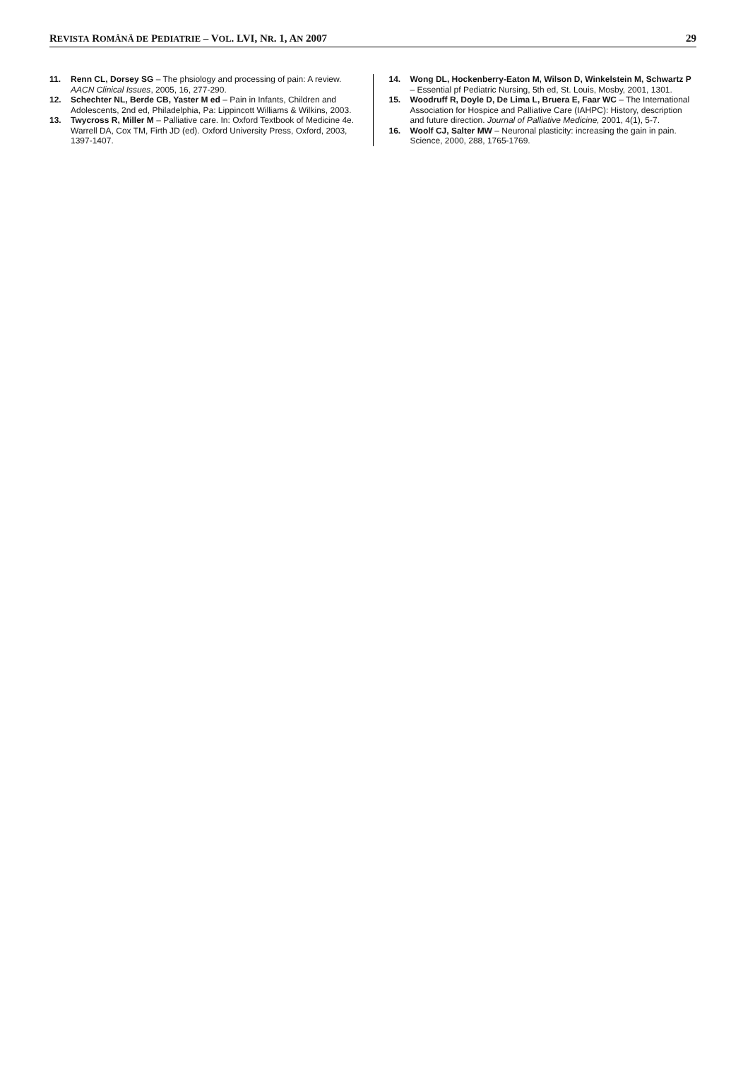REVISTA ROMÂNĂ DE PEDIATRIE – VOL. LVI, NR. 1, AN 2007 29
11. Renn CL, Dorsey SG – The phsiology and processing of pain: A review. AACN Clinical Issues, 2005, 16, 277-290.
12. Schechter NL, Berde CB, Yaster M ed – Pain in Infants, Children and Adolescents, 2nd ed, Philadelphia, Pa: Lippincott Williams & Wilkins, 2003.
13. Twycross R, Miller M – Palliative care. In: Oxford Textbook of Medicine 4e. Warrell DA, Cox TM, Firth JD (ed). Oxford University Press, Oxford, 2003, 1397-1407.
14. Wong DL, Hockenberry-Eaton M, Wilson D, Winkelstein M, Schwartz P – Essential pf Pediatric Nursing, 5th ed, St. Louis, Mosby, 2001, 1301.
15. Woodruff R, Doyle D, De Lima L, Bruera E, Faar WC – The International Association for Hospice and Palliative Care (IAHPC): History, description and future direction. Journal of Palliative Medicine, 2001, 4(1), 5-7.
16. Woolf CJ, Salter MW – Neuronal plasticity: increasing the gain in pain. Science, 2000, 288, 1765-1769.